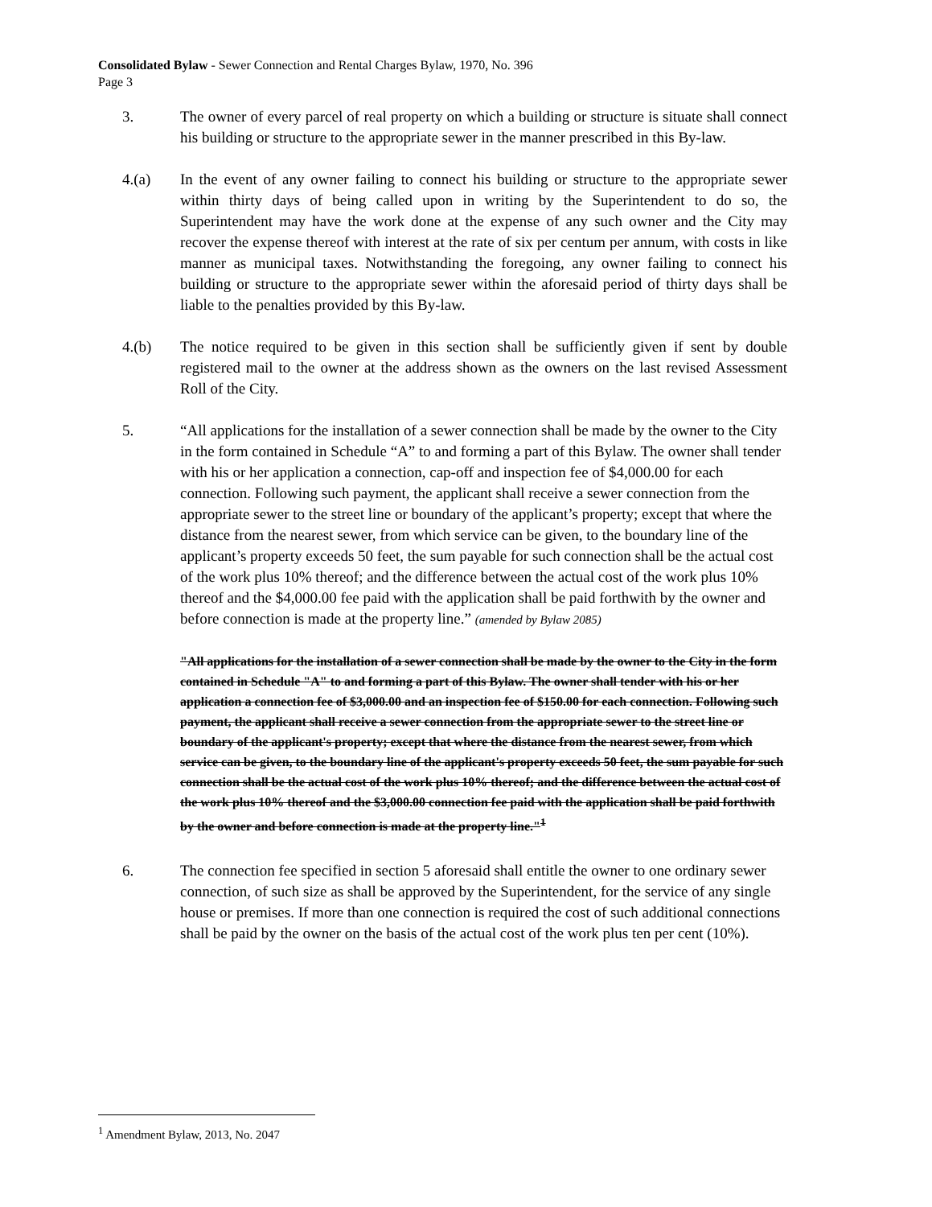Consolidated Bylaw - Sewer Connection and Rental Charges Bylaw, 1970, No. 396
Page 3
3. The owner of every parcel of real property on which a building or structure is situate shall connect his building or structure to the appropriate sewer in the manner prescribed in this By-law.
4.(a) In the event of any owner failing to connect his building or structure to the appropriate sewer within thirty days of being called upon in writing by the Superintendent to do so, the Superintendent may have the work done at the expense of any such owner and the City may recover the expense thereof with interest at the rate of six per centum per annum, with costs in like manner as municipal taxes. Notwithstanding the foregoing, any owner failing to connect his building or structure to the appropriate sewer within the aforesaid period of thirty days shall be liable to the penalties provided by this By-law.
4.(b) The notice required to be given in this section shall be sufficiently given if sent by double registered mail to the owner at the address shown as the owners on the last revised Assessment Roll of the City.
5. “All applications for the installation of a sewer connection shall be made by the owner to the City in the form contained in Schedule “A” to and forming a part of this Bylaw. The owner shall tender with his or her application a connection, cap-off and inspection fee of $4,000.00 for each connection. Following such payment, the applicant shall receive a sewer connection from the appropriate sewer to the street line or boundary of the applicant’s property; except that where the distance from the nearest sewer, from which service can be given, to the boundary line of the applicant’s property exceeds 50 feet, the sum payable for such connection shall be the actual cost of the work plus 10% thereof; and the difference between the actual cost of the work plus 10% thereof and the $4,000.00 fee paid with the application shall be paid forthwith by the owner and before connection is made at the property line.” (amended by Bylaw 2085)
"All applications for the installation of a sewer connection shall be made by the owner to the City in the form contained in Schedule "A" to and forming a part of this Bylaw. The owner shall tender with his or her application a connection fee of $3,000.00 and an inspection fee of $150.00 for each connection. Following such payment, the applicant shall receive a sewer connection from the appropriate sewer to the street line or boundary of the applicant's property; except that where the distance from the nearest sewer, from which service can be given, to the boundary line of the applicant's property exceeds 50 feet, the sum payable for such connection shall be the actual cost of the work plus 10% thereof; and the difference between the actual cost of the work plus 10% thereof and the $3,000.00 connection fee paid with the application shall be paid forthwith by the owner and before connection is made at the property line."<sup>1</sup>
6. The connection fee specified in section 5 aforesaid shall entitle the owner to one ordinary sewer connection, of such size as shall be approved by the Superintendent, for the service of any single house or premises. If more than one connection is required the cost of such additional connections shall be paid by the owner on the basis of the actual cost of the work plus ten per cent (10%).
<sup>1</sup> Amendment Bylaw, 2013, No. 2047